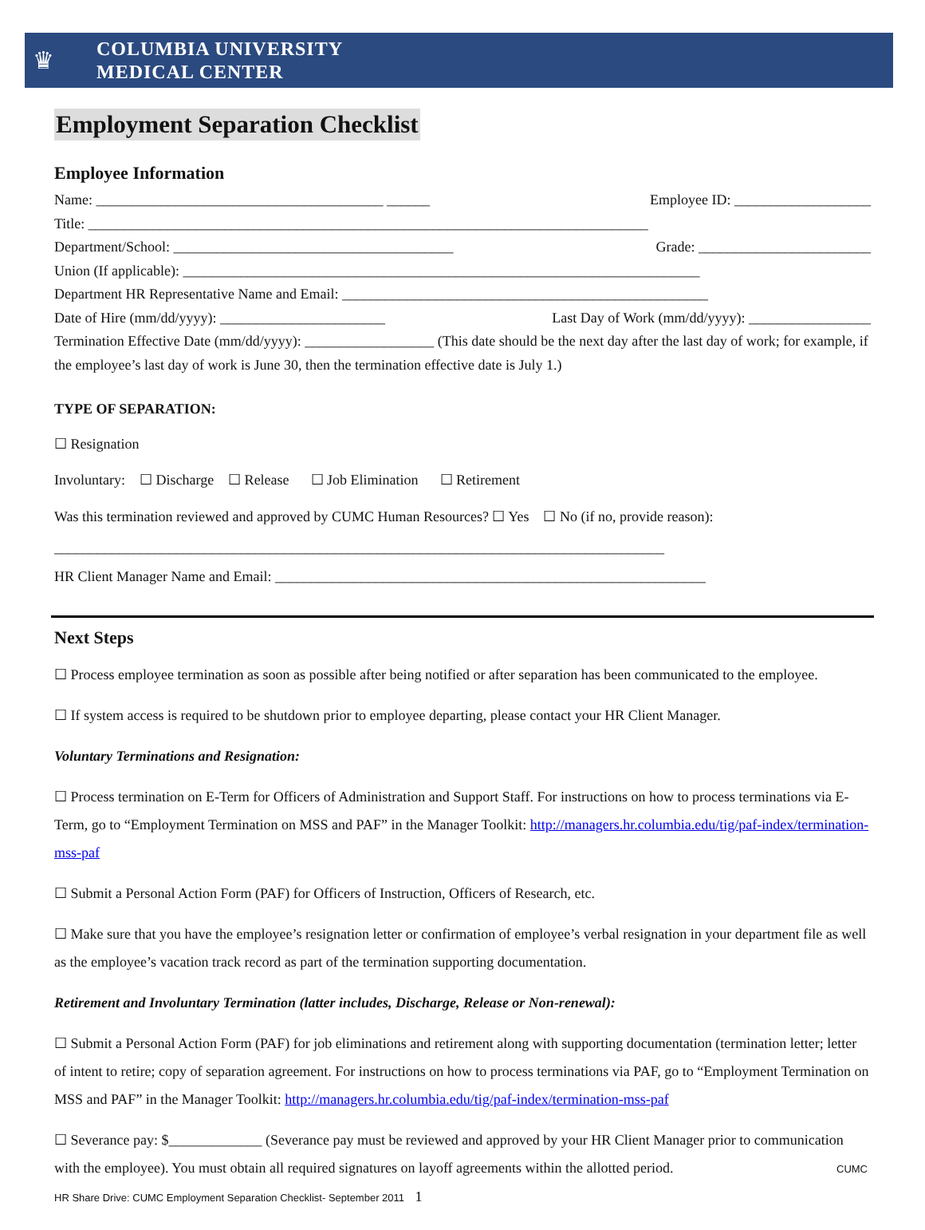♛
COLUMBIA UNIVERSITY
MEDICAL CENTER
Employment Separation Checklist
Employee Information
Name: ________________________________________ ______ Employee ID: ___________________
Title: ______________________________________________________________________________
Department/School: _______________________________________ Grade: ________________________
Union (If applicable): ________________________________________________________________________
Department HR Representative Name and Email: ___________________________________________________
Date of Hire (mm/dd/yyyy): _______________________ Last Day of Work (mm/dd/yyyy): _________________
Termination Effective Date (mm/dd/yyyy): __________________ (This date should be the next day after the last day of work; for example, if the employee’s last day of work is June 30, then the termination effective date is July 1.)
TYPE OF SEPARATION:
☐ Resignation
Involuntary: ☐ Discharge ☐ Release ☐ Job Elimination ☐ Retirement
Was this termination reviewed and approved by CUMC Human Resources? ☐ Yes ☐ No (if no, provide reason):
_____________________________________________________________________________________
HR Client Manager Name and Email: ____________________________________________________________
Next Steps
☐ Process employee termination as soon as possible after being notified or after separation has been communicated to the employee.
☐ If system access is required to be shutdown prior to employee departing, please contact your HR Client Manager.
Voluntary Terminations and Resignation:
☐ Process termination on E-Term for Officers of Administration and Support Staff. For instructions on how to process terminations via E-Term, go to “Employment Termination on MSS and PAF” in the Manager Toolkit: http://managers.hr.columbia.edu/tig/paf-index/termination-mss-paf
☐ Submit a Personal Action Form (PAF) for Officers of Instruction, Officers of Research, etc.
☐ Make sure that you have the employee’s resignation letter or confirmation of employee’s verbal resignation in your department file as well as the employee’s vacation track record as part of the termination supporting documentation.
Retirement and Involuntary Termination (latter includes, Discharge, Release or Non-renewal):
☐ Submit a Personal Action Form (PAF) for job eliminations and retirement along with supporting documentation (termination letter; letter of intent to retire; copy of separation agreement. For instructions on how to process terminations via PAF, go to “Employment Termination on MSS and PAF” in the Manager Toolkit: http://managers.hr.columbia.edu/tig/paf-index/termination-mss-paf
☐ Severance pay: $_____________ (Severance pay must be reviewed and approved by your HR Client Manager prior to communication with the employee). You must obtain all required signatures on layoff agreements within the allotted period. CUMC HR Share Drive: CUMC Employment Separation Checklist- September 2011 1